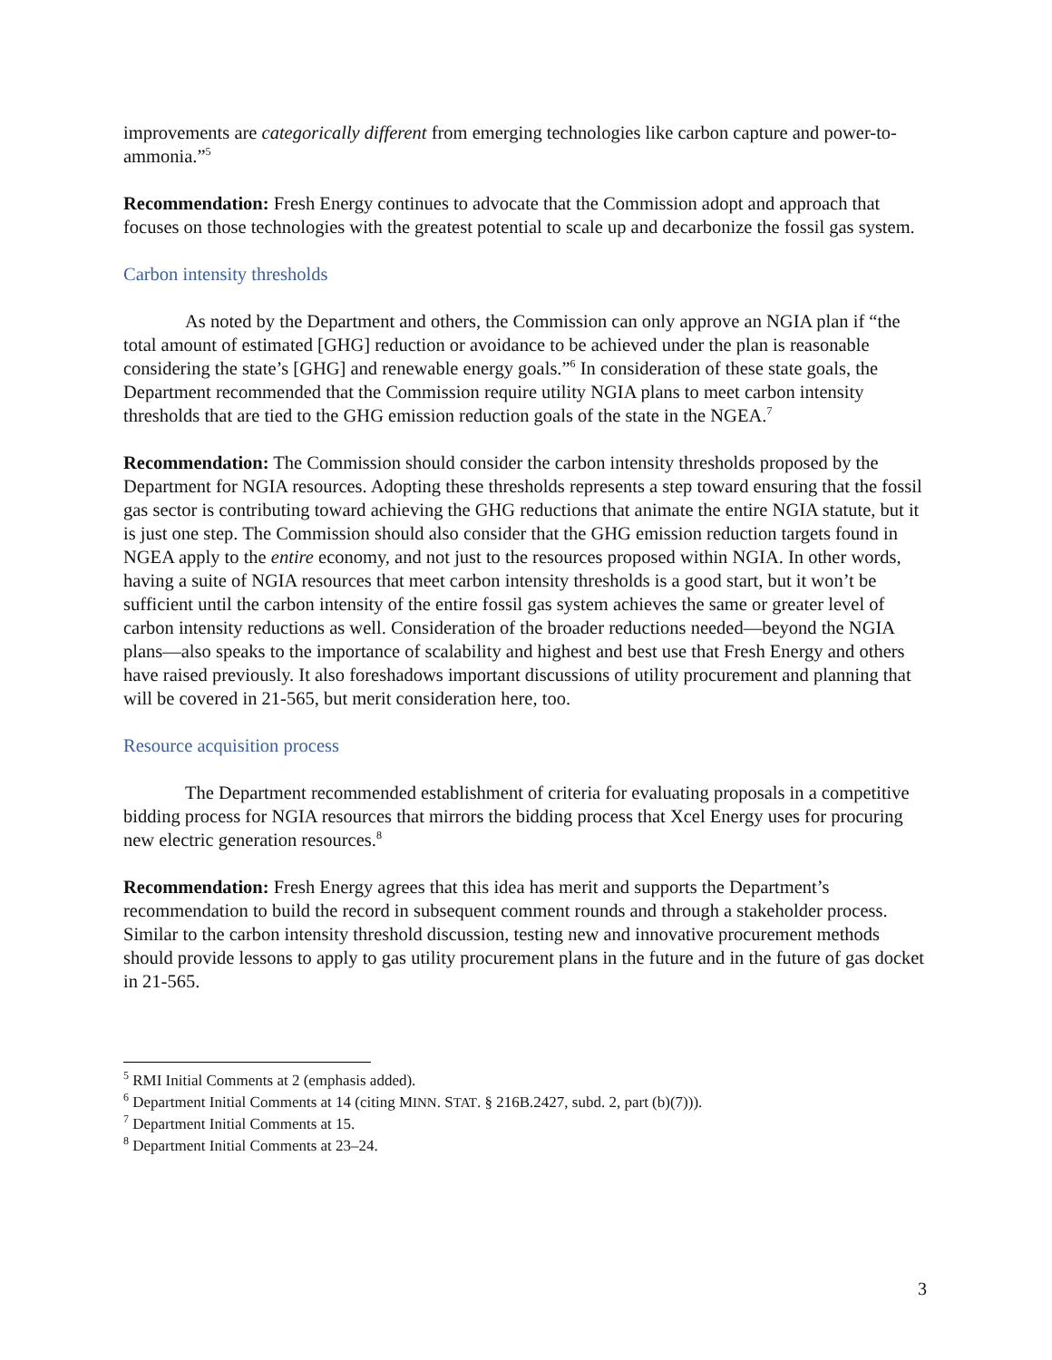improvements are categorically different from emerging technologies like carbon capture and power-to-ammonia.”<sup>5</sup>
Recommendation: Fresh Energy continues to advocate that the Commission adopt and approach that focuses on those technologies with the greatest potential to scale up and decarbonize the fossil gas system.
Carbon intensity thresholds
As noted by the Department and others, the Commission can only approve an NGIA plan if “the total amount of estimated [GHG] reduction or avoidance to be achieved under the plan is reasonable considering the state’s [GHG] and renewable energy goals.”<sup>6</sup> In consideration of these state goals, the Department recommended that the Commission require utility NGIA plans to meet carbon intensity thresholds that are tied to the GHG emission reduction goals of the state in the NGEA.<sup>7</sup>
Recommendation: The Commission should consider the carbon intensity thresholds proposed by the Department for NGIA resources. Adopting these thresholds represents a step toward ensuring that the fossil gas sector is contributing toward achieving the GHG reductions that animate the entire NGIA statute, but it is just one step. The Commission should also consider that the GHG emission reduction targets found in NGEA apply to the entire economy, and not just to the resources proposed within NGIA. In other words, having a suite of NGIA resources that meet carbon intensity thresholds is a good start, but it won’t be sufficient until the carbon intensity of the entire fossil gas system achieves the same or greater level of carbon intensity reductions as well. Consideration of the broader reductions needed—beyond the NGIA plans—also speaks to the importance of scalability and highest and best use that Fresh Energy and others have raised previously. It also foreshadows important discussions of utility procurement and planning that will be covered in 21-565, but merit consideration here, too.
Resource acquisition process
The Department recommended establishment of criteria for evaluating proposals in a competitive bidding process for NGIA resources that mirrors the bidding process that Xcel Energy uses for procuring new electric generation resources.<sup>8</sup>
Recommendation: Fresh Energy agrees that this idea has merit and supports the Department’s recommendation to build the record in subsequent comment rounds and through a stakeholder process. Similar to the carbon intensity threshold discussion, testing new and innovative procurement methods should provide lessons to apply to gas utility procurement plans in the future and in the future of gas docket in 21-565.
<sup>5</sup> RMI Initial Comments at 2 (emphasis added).
<sup>6</sup> Department Initial Comments at 14 (citing MINN. STAT. § 216B.2427, subd. 2, part (b)(7))).
<sup>7</sup> Department Initial Comments at 15.
<sup>8</sup> Department Initial Comments at 23–24.
3